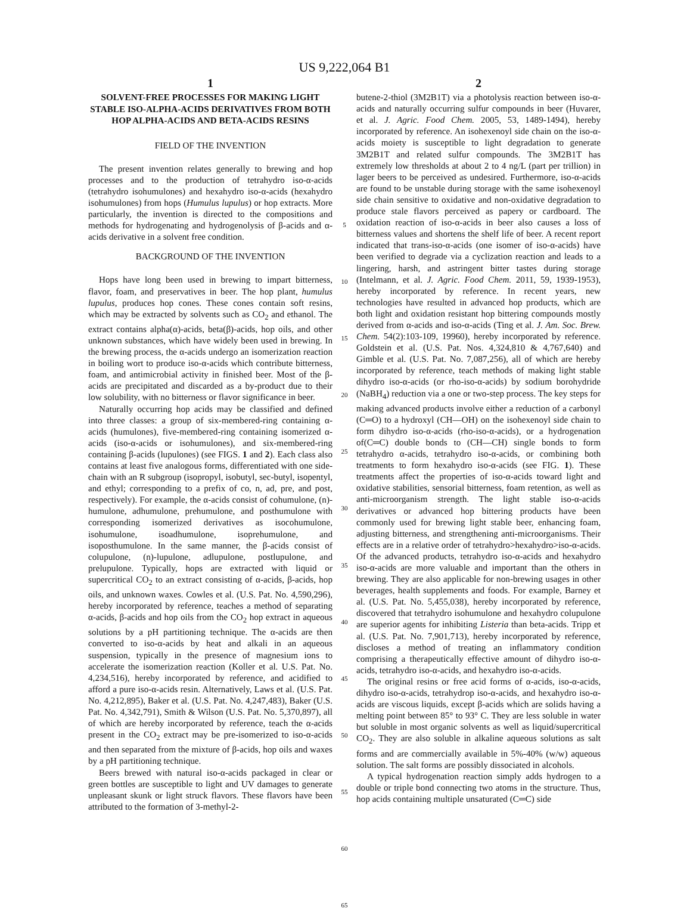US 9,222,064 B1
1
SOLVENT-FREE PROCESSES FOR MAKING LIGHT STABLE ISO-ALPHA-ACIDS DERIVATIVES FROM BOTH HOP ALPHA-ACIDS AND BETA-ACIDS RESINS
FIELD OF THE INVENTION
The present invention relates generally to brewing and hop processes and to the production of tetrahydro iso-α-acids (tetrahydro isohumulones) and hexahydro iso-α-acids (hexahydro isohumulones) from hops (Humulus lupulus) or hop extracts. More particularly, the invention is directed to the compositions and methods for hydrogenating and hydrogenolysis of β-acids and α-acids derivative in a solvent free condition.
BACKGROUND OF THE INVENTION
Hops have long been used in brewing to impart bitterness, flavor, foam, and preservatives in beer. The hop plant, humulus lupulus, produces hop cones. These cones contain soft resins, which may be extracted by solvents such as CO<sub>2</sub> and ethanol. The extract contains alpha(α)-acids, beta(β)-acids, hop oils, and other unknown substances, which have widely been used in brewing. In the brewing process, the α-acids undergo an isomerization reaction in boiling wort to produce iso-α-acids which contribute bitterness, foam, and antimicrobial activity in finished beer. Most of the β-acids are precipitated and discarded as a by-product due to their low solubility, with no bitterness or flavor significance in beer.
Naturally occurring hop acids may be classified and defined into three classes: a group of six-membered-ring containing α-acids (humulones), five-membered-ring containing isomerized α-acids (iso-α-acids or isohumulones), and six-membered-ring containing β-acids (lupulones) (see FIGS. 1 and 2). Each class also contains at least five analogous forms, differentiated with one side-chain with an R subgroup (isopropyl, isobutyl, sec-butyl, isopentyl, and ethyl; corresponding to a prefix of co, n, ad, pre, and post, respectively). For example, the α-acids consist of cohumulone, (n)-humulone, adhumulone, prehumulone, and posthumulone with corresponding isomerized derivatives as isocohumulone, isohumulone, isoadhumulone, isoprehumulone, and isoposthumulone. In the same manner, the β-acids consist of colupulone, (n)-lupulone, adlupulone, postlupulone, and prelupulone. Typically, hops are extracted with liquid or supercritical CO<sub>2</sub> to an extract consisting of α-acids, β-acids, hop oils, and unknown waxes. Cowles et al. (U.S. Pat. No. 4,590,296), hereby incorporated by reference, teaches a method of separating α-acids, β-acids and hop oils from the CO<sub>2</sub> hop extract in aqueous solutions by a pH partitioning technique. The α-acids are then converted to iso-α-acids by heat and alkali in an aqueous suspension, typically in the presence of magnesium ions to accelerate the isomerization reaction (Koller et al. U.S. Pat. No. 4,234,516), hereby incorporated by reference, and acidified to afford a pure iso-α-acids resin. Alternatively, Laws et al. (U.S. Pat. No. 4,212,895), Baker et al. (U.S. Pat. No. 4,247,483), Baker (U.S. Pat. No. 4,342,791), Smith & Wilson (U.S. Pat. No. 5,370,897), all of which are hereby incorporated by reference, teach the α-acids present in the CO<sub>2</sub> extract may be pre-isomerized to iso-α-acids and then separated from the mixture of β-acids, hop oils and waxes by a pH partitioning technique.
Beers brewed with natural iso-α-acids packaged in clear or green bottles are susceptible to light and UV damages to generate unpleasant skunk or light struck flavors. These flavors have been attributed to the formation of 3-methyl-2-
5
10
15
20
25
30
35
40
45
50
55
60
65
2
butene-2-thiol (3M2B1T) via a photolysis reaction between iso-α-acids and naturally occurring sulfur compounds in beer (Huvarer, et al. J. Agric. Food Chem. 2005, 53, 1489-1494), hereby incorporated by reference. An isohexenoyl side chain on the iso-α-acids moiety is susceptible to light degradation to generate 3M2B1T and related sulfur compounds. The 3M2B1T has extremely low thresholds at about 2 to 4 ng/L (part per trillion) in lager beers to be perceived as undesired. Furthermore, iso-α-acids are found to be unstable during storage with the same isohexenoyl side chain sensitive to oxidative and non-oxidative degradation to produce stale flavors perceived as papery or cardboard. The oxidation reaction of iso-α-acids in beer also causes a loss of bitterness values and shortens the shelf life of beer. A recent report indicated that trans-iso-α-acids (one isomer of iso-α-acids) have been verified to degrade via a cyclization reaction and leads to a lingering, harsh, and astringent bitter tastes during storage (Intelmann, et al. J. Agric. Food Chem. 2011, 59, 1939-1953), hereby incorporated by reference. In recent years, new technologies have resulted in advanced hop products, which are both light and oxidation resistant hop bittering compounds mostly derived from α-acids and iso-α-acids (Ting et al. J. Am. Soc. Brew. Chem. 54(2):103-109, 19960), hereby incorporated by reference. Goldstein et al. (U.S. Pat. Nos. 4,324,810 & 4,767,640) and Gimble et al. (U.S. Pat. No. 7,087,256), all of which are hereby incorporated by reference, teach methods of making light stable dihydro iso-α-acids (or rho-iso-α-acids) by sodium borohydride (NaBH<sub>4</sub>) reduction via a one or two-step process. The key steps for making advanced products involve either a reduction of a carbonyl (C═O) to a hydroxyl (CH—OH) on the isohexenoyl side chain to form dihydro iso-α-acids (rho-iso-α-acids), or a hydrogenation of(C═C) double bonds to (CH—CH) single bonds to form tetrahydro α-acids, tetrahydro iso-α-acids, or combining both treatments to form hexahydro iso-α-acids (see FIG. 1). These treatments affect the properties of iso-α-acids toward light and oxidative stabilities, sensorial bitterness, foam retention, as well as anti-microorganism strength. The light stable iso-α-acids derivatives or advanced hop bittering products have been commonly used for brewing light stable beer, enhancing foam, adjusting bitterness, and strengthening anti-microorganisms. Their effects are in a relative order of tetrahydro>hexahydro>iso-α-acids. Of the advanced products, tetrahydro iso-α-acids and hexahydro iso-α-acids are more valuable and important than the others in brewing. They are also applicable for non-brewing usages in other beverages, health supplements and foods. For example, Barney et al. (U.S. Pat. No. 5,455,038), hereby incorporated by reference, discovered that tetrahydro isohumulone and hexahydro colupulone are superior agents for inhibiting Listeria than beta-acids. Tripp et al. (U.S. Pat. No. 7,901,713), hereby incorporated by reference, discloses a method of treating an inflammatory condition comprising a therapeutically effective amount of dihydro iso-α-acids, tetrahydro iso-α-acids, and hexahydro iso-α-acids.
The original resins or free acid forms of α-acids, iso-α-acids, dihydro iso-α-acids, tetrahydrop iso-α-acids, and hexahydro iso-α-acids are viscous liquids, except β-acids which are solids having a melting point between 85° to 93° C. They are less soluble in water but soluble in most organic solvents as well as liquid/supercritical CO<sub>2</sub>. They are also soluble in alkaline aqueous solutions as salt forms and are commercially available in 5%-40% (w/w) aqueous solution. The salt forms are possibly dissociated in alcohols.
A typical hydrogenation reaction simply adds hydrogen to a double or triple bond connecting two atoms in the structure. Thus, hop acids containing multiple unsaturated (C═C) side